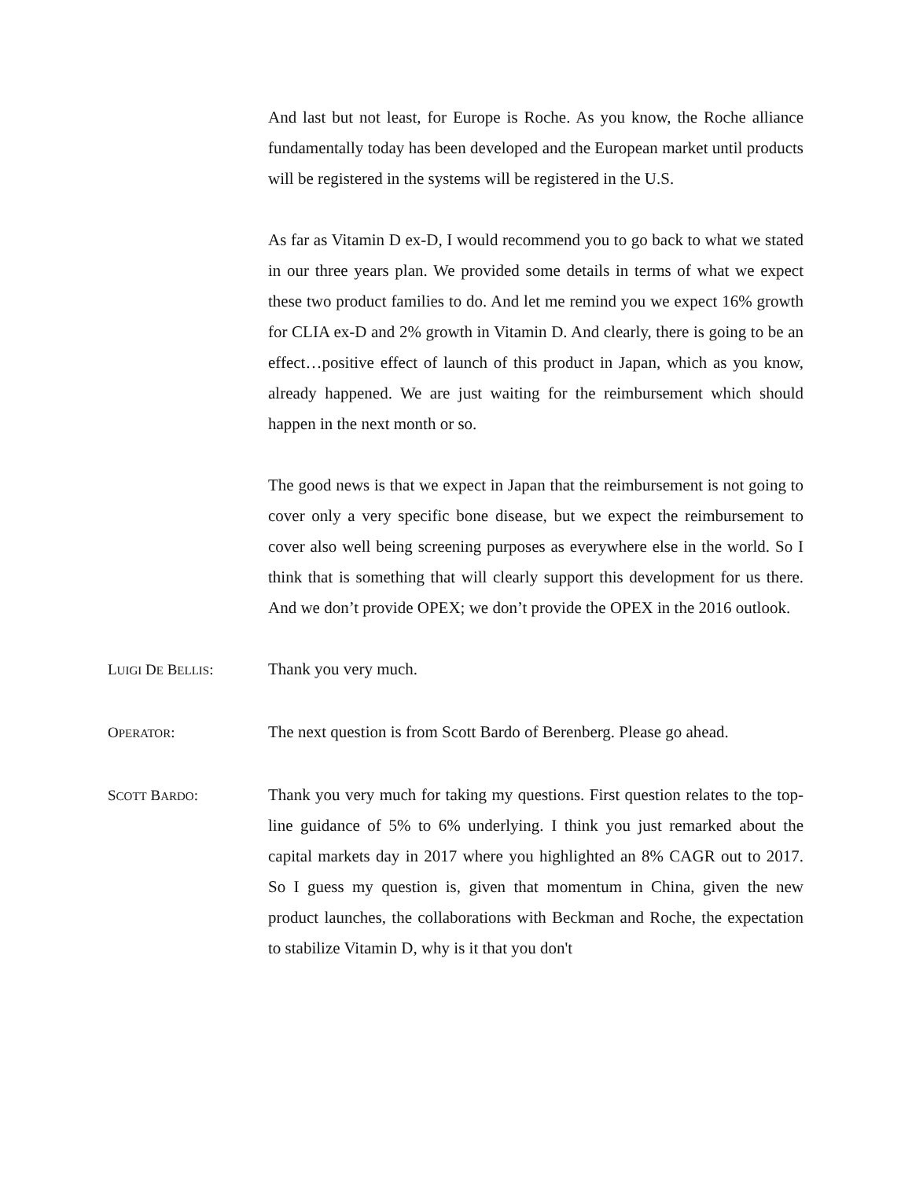And last but not least, for Europe is Roche. As you know, the Roche alliance fundamentally today has been developed and the European market until products will be registered in the systems will be registered in the U.S.
As far as Vitamin D ex-D, I would recommend you to go back to what we stated in our three years plan. We provided some details in terms of what we expect these two product families to do. And let me remind you we expect 16% growth for CLIA ex-D and 2% growth in Vitamin D. And clearly, there is going to be an effect…positive effect of launch of this product in Japan, which as you know, already happened. We are just waiting for the reimbursement which should happen in the next month or so.
The good news is that we expect in Japan that the reimbursement is not going to cover only a very specific bone disease, but we expect the reimbursement to cover also well being screening purposes as everywhere else in the world. So I think that is something that will clearly support this development for us there. And we don’t provide OPEX; we don’t provide the OPEX in the 2016 outlook.
LUIGI DE BELLIS: Thank you very much.
OPERATOR: The next question is from Scott Bardo of Berenberg. Please go ahead.
SCOTT BARDO: Thank you very much for taking my questions. First question relates to the top-line guidance of 5% to 6% underlying. I think you just remarked about the capital markets day in 2017 where you highlighted an 8% CAGR out to 2017. So I guess my question is, given that momentum in China, given the new product launches, the collaborations with Beckman and Roche, the expectation to stabilize Vitamin D, why is it that you don't